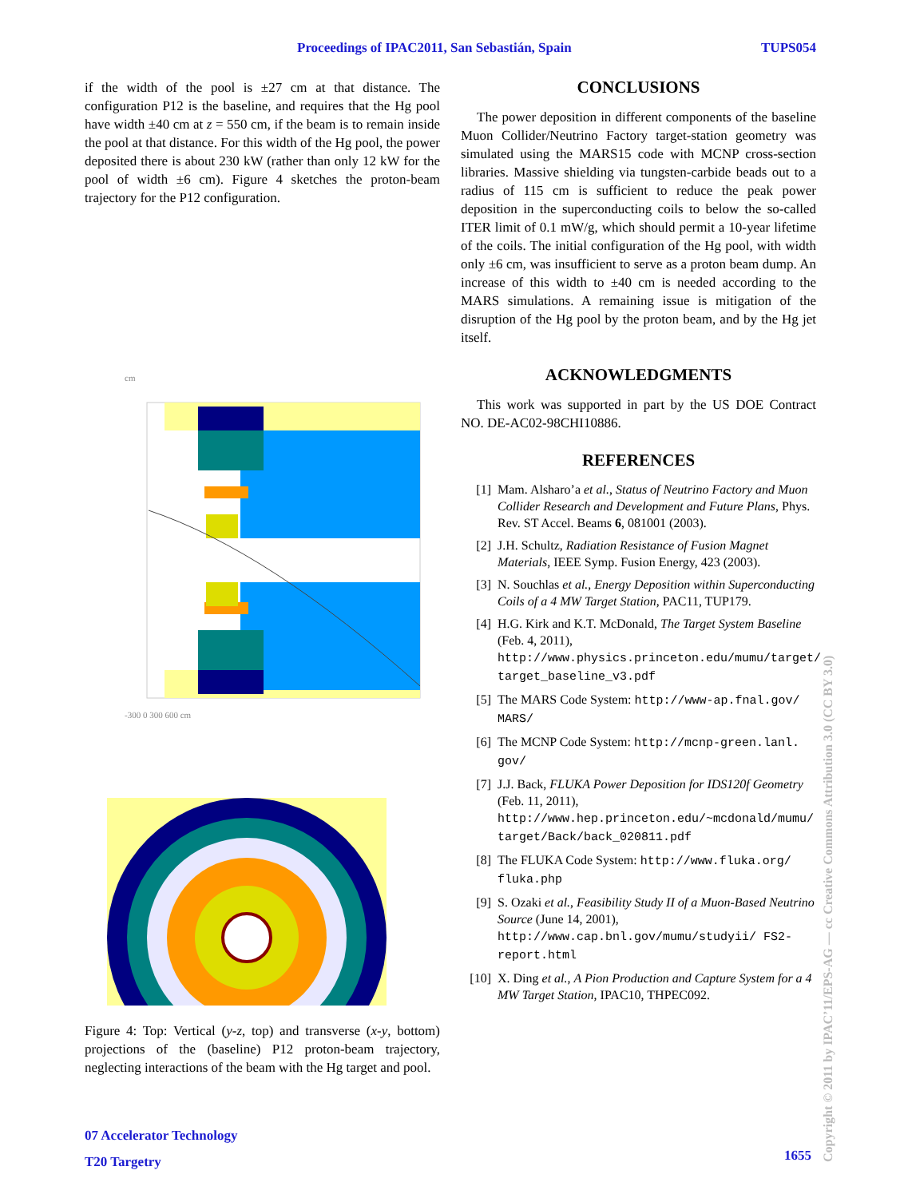Proceedings of IPAC2011, San Sebastián, Spain TUPS054
if the width of the pool is ±27 cm at that distance. The configuration P12 is the baseline, and requires that the Hg pool have width ±40 cm at z = 550 cm, if the beam is to remain inside the pool at that distance. For this width of the Hg pool, the power deposited there is about 230 kW (rather than only 12 kW for the pool of width ±6 cm). Figure 4 sketches the proton-beam trajectory for the P12 configuration.
cm
-300 0 300 600 cm
Figure 4: Top: Vertical (y-z, top) and transverse (x-y, bottom) projections of the (baseline) P12 proton-beam trajectory, neglecting interactions of the beam with the Hg target and pool.
CONCLUSIONS
The power deposition in different components of the baseline Muon Collider/Neutrino Factory target-station geometry was simulated using the MARS15 code with MCNP cross-section libraries. Massive shielding via tungsten-carbide beads out to a radius of 115 cm is sufficient to reduce the peak power deposition in the superconducting coils to below the so-called ITER limit of 0.1 mW/g, which should permit a 10-year lifetime of the coils. The initial configuration of the Hg pool, with width only ±6 cm, was insufficient to serve as a proton beam dump. An increase of this width to ±40 cm is needed according to the MARS simulations. A remaining issue is mitigation of the disruption of the Hg pool by the proton beam, and by the Hg jet itself.
ACKNOWLEDGMENTS
This work was supported in part by the US DOE Contract NO. DE-AC02-98CHI10886.
REFERENCES
[1] Mam. Alsharo’a et al., Status of Neutrino Factory and Muon Collider Research and Development and Future Plans, Phys. Rev. ST Accel. Beams 6, 081001 (2003).
[2] J.H. Schultz, Radiation Resistance of Fusion Magnet Materials, IEEE Symp. Fusion Energy, 423 (2003).
[3] N. Souchlas et al., Energy Deposition within Superconducting Coils of a 4 MW Target Station, PAC11, TUP179.
[4] H.G. Kirk and K.T. McDonald, The Target System Baseline (Feb. 4, 2011), http://www.physics.princeton.edu/mumu/target/ target_baseline_v3.pdf
[5] The MARS Code System: http://www-ap.fnal.gov/ MARS/
[6] The MCNP Code System: http://mcnp-green.lanl. gov/
[7] J.J. Back, FLUKA Power Deposition for IDS120f Geometry (Feb. 11, 2011), http://www.hep.princeton.edu/~mcdonald/mumu/ target/Back/back_020811.pdf
[8] The FLUKA Code System: http://www.fluka.org/ fluka.php
[9] S. Ozaki et al., Feasibility Study II of a Muon-Based Neutrino Source (June 14, 2001), http://www.cap.bnl.gov/mumu/studyii/ FS2-report.html
[10] X. Ding et al., A Pion Production and Capture System for a 4 MW Target Station, IPAC10, THPEC092.
07 Accelerator Technology
T20 Targetry
1655
Copyright © 2011 by IPAC’11/EPS-AG — cc Creative Commons Attribution 3.0 (CC BY 3.0)